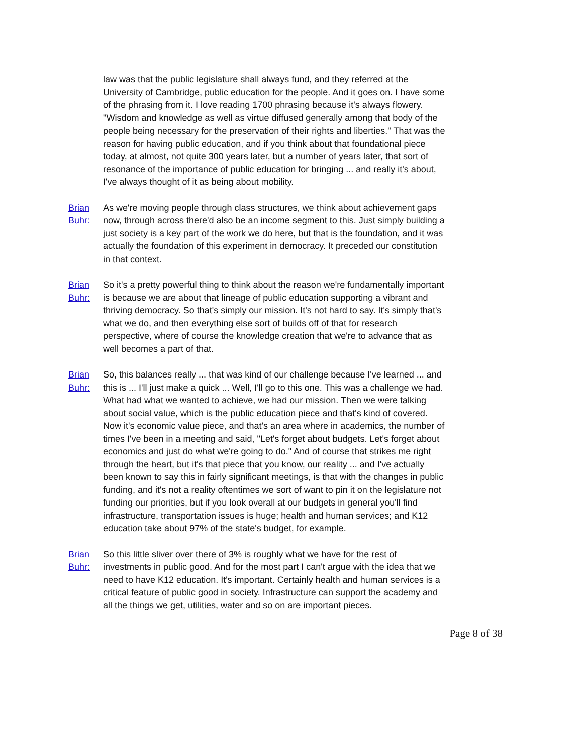law was that the public legislature shall always fund, and they referred at the University of Cambridge, public education for the people. And it goes on. I have some of the phrasing from it. I love reading 1700 phrasing because it's always flowery. "Wisdom and knowledge as well as virtue diffused generally among that body of the people being necessary for the preservation of their rights and liberties." That was the reason for having public education, and if you think about that foundational piece today, at almost, not quite 300 years later, but a number of years later, that sort of resonance of the importance of public education for bringing ... and really it's about, I've always thought of it as being about mobility.
Brian Buhr: As we're moving people through class structures, we think about achievement gaps now, through across there'd also be an income segment to this. Just simply building a just society is a key part of the work we do here, but that is the foundation, and it was actually the foundation of this experiment in democracy. It preceded our constitution in that context.
Brian Buhr: So it's a pretty powerful thing to think about the reason we're fundamentally important is because we are about that lineage of public education supporting a vibrant and thriving democracy. So that's simply our mission. It's not hard to say. It's simply that's what we do, and then everything else sort of builds off of that for research perspective, where of course the knowledge creation that we're to advance that as well becomes a part of that.
Brian Buhr: So, this balances really ... that was kind of our challenge because I've learned ... and this is ... I'll just make a quick ... Well, I'll go to this one. This was a challenge we had. What had what we wanted to achieve, we had our mission. Then we were talking about social value, which is the public education piece and that's kind of covered. Now it's economic value piece, and that's an area where in academics, the number of times I've been in a meeting and said, "Let's forget about budgets. Let's forget about economics and just do what we're going to do." And of course that strikes me right through the heart, but it's that piece that you know, our reality ... and I've actually been known to say this in fairly significant meetings, is that with the changes in public funding, and it's not a reality oftentimes we sort of want to pin it on the legislature not funding our priorities, but if you look overall at our budgets in general you'll find infrastructure, transportation issues is huge; health and human services; and K12 education take about 97% of the state's budget, for example.
Brian Buhr: So this little sliver over there of 3% is roughly what we have for the rest of investments in public good. And for the most part I can't argue with the idea that we need to have K12 education. It's important. Certainly health and human services is a critical feature of public good in society. Infrastructure can support the academy and all the things we get, utilities, water and so on are important pieces.
Page 8 of 38